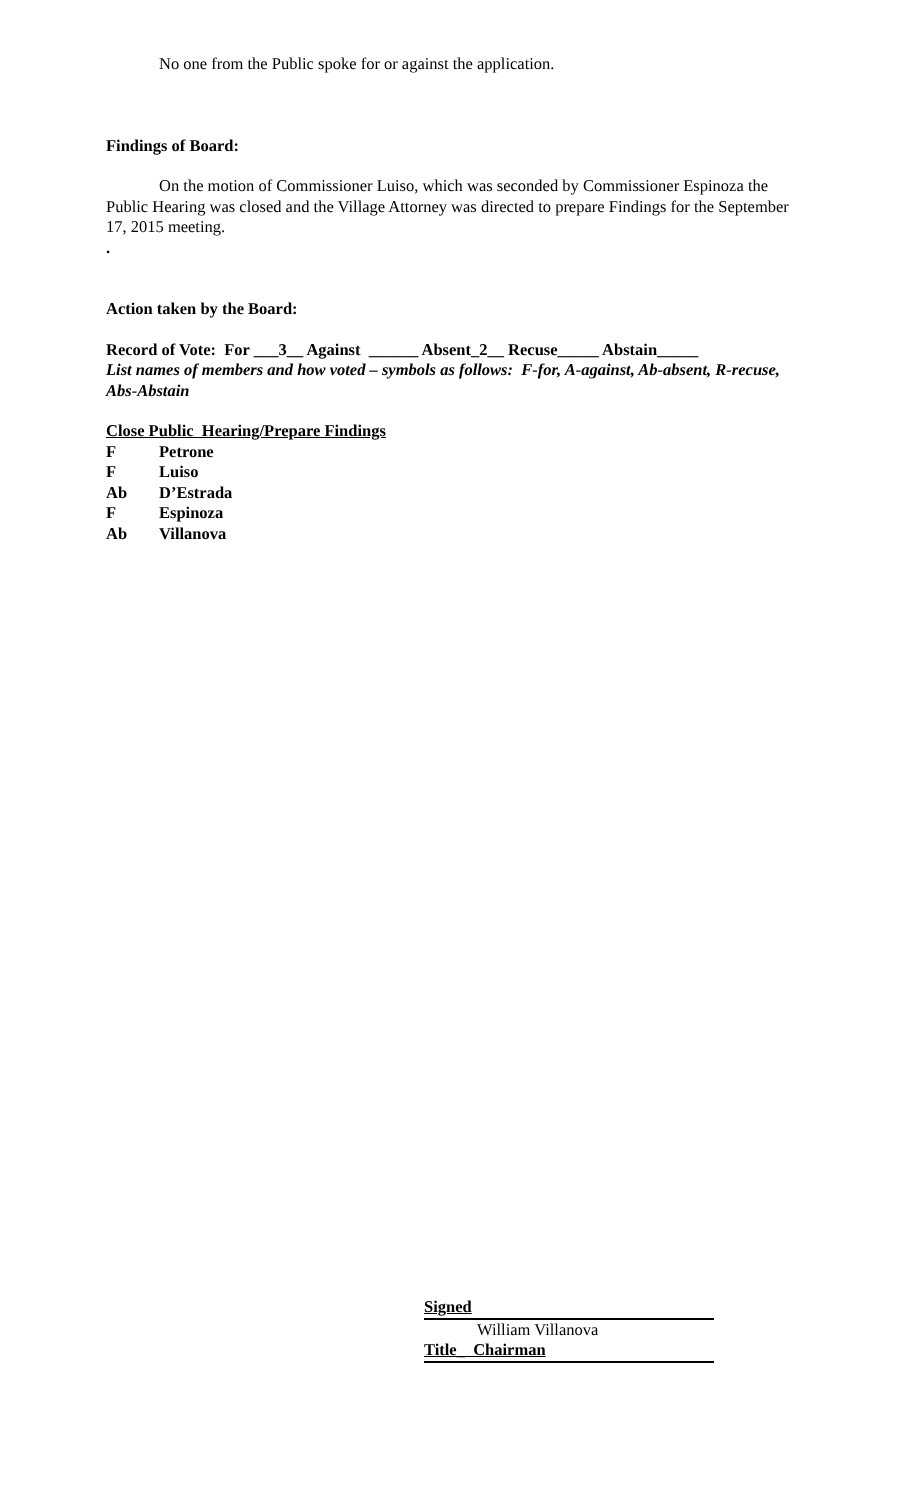No one from the Public spoke for or against the application.
Findings of Board:
On the motion of Commissioner Luiso, which was seconded by Commissioner Espinoza the Public Hearing was closed and the Village Attorney was directed to prepare Findings for the September 17, 2015 meeting.
.
Action taken by the Board:
Record of Vote: For ___3__ Against ______ Absent_2__ Recuse_____ Abstain_____
List names of members and how voted – symbols as follows: F-for, A-against, Ab-absent, R-recuse, Abs-Abstain
Close Public Hearing/Prepare Findings
F Petrone
F Luiso
Ab D’Estrada
F Espinoza
Ab Villanova
Signed
William Villanova
Title_ Chairman